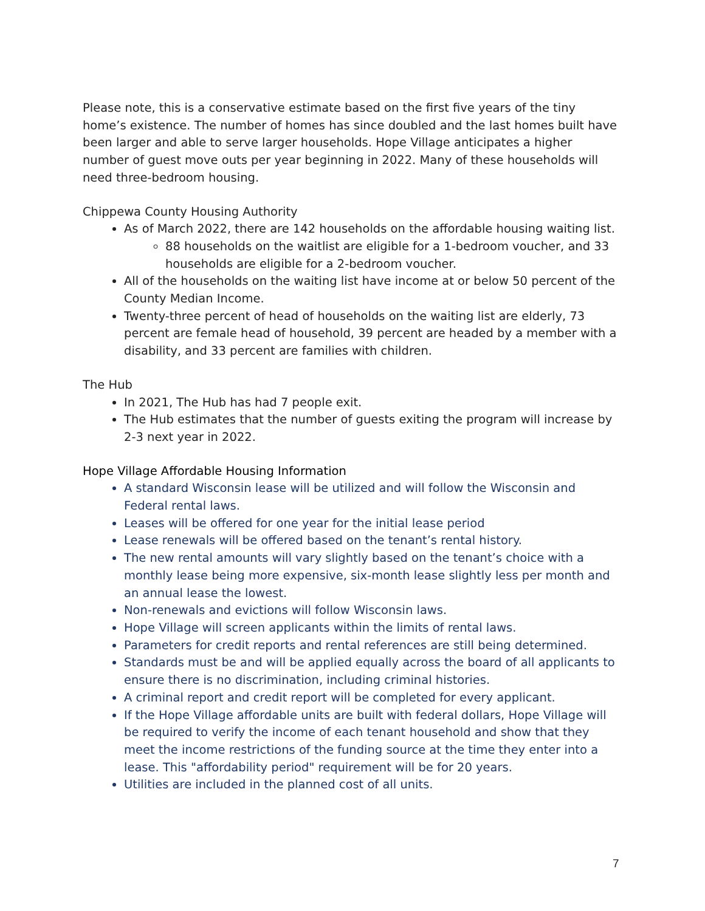Please note, this is a conservative estimate based on the first five years of the tiny home’s existence. The number of homes has since doubled and the last homes built have been larger and able to serve larger households. Hope Village anticipates a higher number of guest move outs per year beginning in 2022. Many of these households will need three-bedroom housing.
Chippewa County Housing Authority
As of March 2022, there are 142 households on the affordable housing waiting list.
88 households on the waitlist are eligible for a 1-bedroom voucher, and 33 households are eligible for a 2-bedroom voucher.
All of the households on the waiting list have income at or below 50 percent of the County Median Income.
Twenty-three percent of head of households on the waiting list are elderly, 73 percent are female head of household, 39 percent are headed by a member with a disability, and 33 percent are families with children.
The Hub
In 2021, The Hub has had 7 people exit.
The Hub estimates that the number of guests exiting the program will increase by 2-3 next year in 2022.
Hope Village Affordable Housing Information
A standard Wisconsin lease will be utilized and will follow the Wisconsin and Federal rental laws.
Leases will be offered for one year for the initial lease period
Lease renewals will be offered based on the tenant’s rental history.
The new rental amounts will vary slightly based on the tenant’s choice with a monthly lease being more expensive, six-month lease slightly less per month and an annual lease the lowest.
Non-renewals and evictions will follow Wisconsin laws.
Hope Village will screen applicants within the limits of rental laws.
Parameters for credit reports and rental references are still being determined.
Standards must be and will be applied equally across the board of all applicants to ensure there is no discrimination, including criminal histories.
A criminal report and credit report will be completed for every applicant.
If the Hope Village affordable units are built with federal dollars, Hope Village will be required to verify the income of each tenant household and show that they meet the income restrictions of the funding source at the time they enter into a lease. This "affordability period" requirement will be for 20 years.
Utilities are included in the planned cost of all units.
7